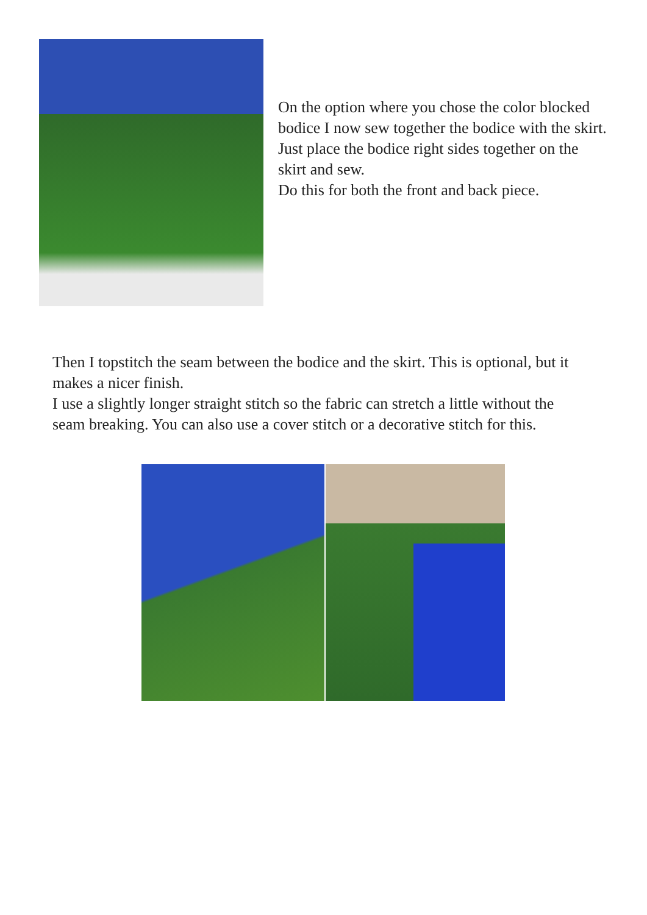On the option where you chose the color blocked bodice I now sew together the bodice with the skirt. Just place the bodice right sides together on the skirt and sew.
Do this for both the front and back piece.
Then I topstitch the seam between the bodice and the skirt. This is optional, but it makes a nicer finish.
I use a slightly longer straight stitch so the fabric can stretch a little without the seam breaking. You can also use a cover stitch or a decorative stitch for this.